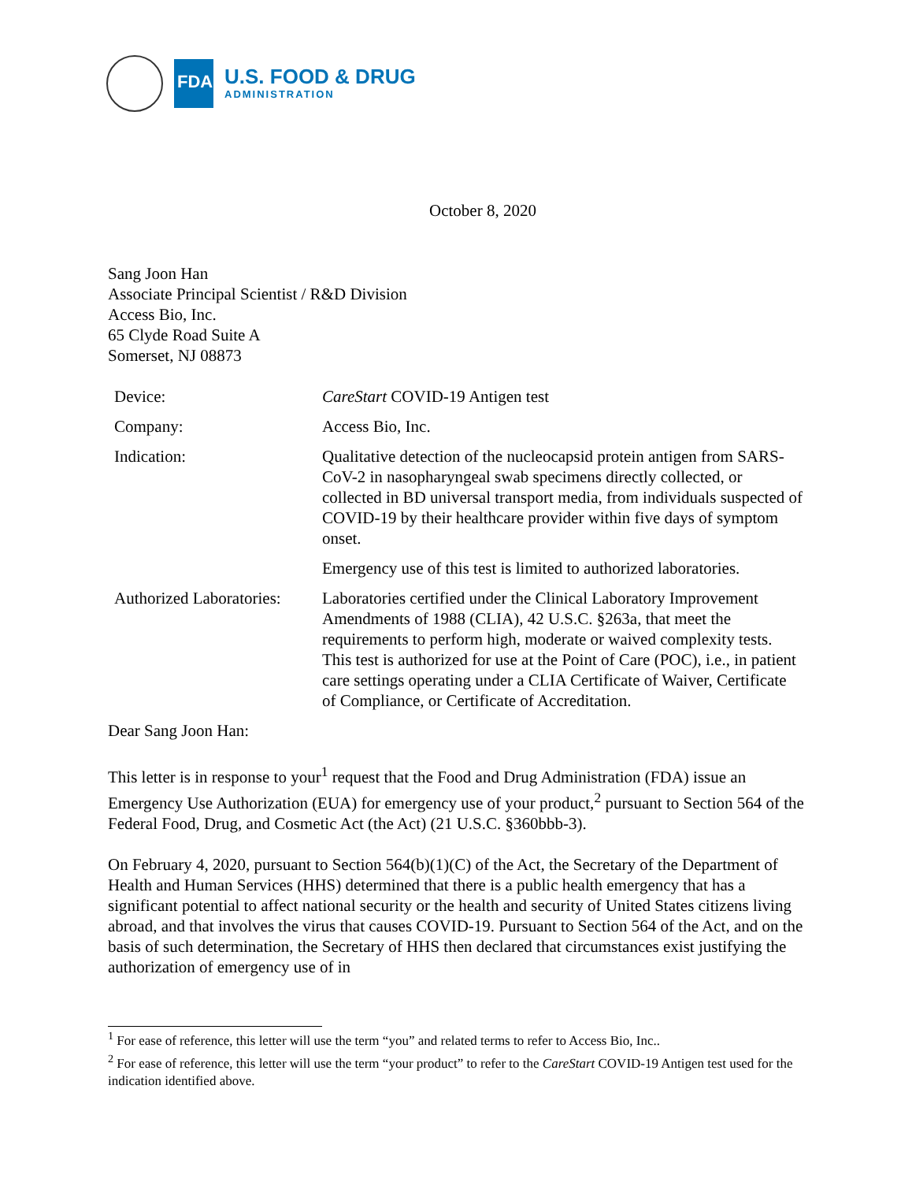FDA
U.S. FOOD & DRUG
ADMINISTRATION
October 8, 2020
Sang Joon Han
Associate Principal Scientist / R&D Division
Access Bio, Inc.
65 Clyde Road Suite A
Somerset, NJ 08873
| Device: | CareStart COVID-19 Antigen test |
| Company: | Access Bio, Inc. |
| Indication: | Qualitative detection of the nucleocapsid protein antigen from SARS-CoV-2 in nasopharyngeal swab specimens directly collected, or collected in BD universal transport media, from individuals suspected of COVID-19 by their healthcare provider within five days of symptom onset. |
| | Emergency use of this test is limited to authorized laboratories. |
| Authorized Laboratories: | Laboratories certified under the Clinical Laboratory Improvement Amendments of 1988 (CLIA), 42 U.S.C. §263a, that meet the requirements to perform high, moderate or waived complexity tests. This test is authorized for use at the Point of Care (POC), i.e., in patient care settings operating under a CLIA Certificate of Waiver, Certificate of Compliance, or Certificate of Accreditation. |
Dear Sang Joon Han:
This letter is in response to your<sup>1</sup> request that the Food and Drug Administration (FDA) issue an Emergency Use Authorization (EUA) for emergency use of your product,<sup>2</sup> pursuant to Section 564 of the Federal Food, Drug, and Cosmetic Act (the Act) (21 U.S.C. §360bbb-3).
On February 4, 2020, pursuant to Section 564(b)(1)(C) of the Act, the Secretary of the Department of Health and Human Services (HHS) determined that there is a public health emergency that has a significant potential to affect national security or the health and security of United States citizens living abroad, and that involves the virus that causes COVID-19. Pursuant to Section 564 of the Act, and on the basis of such determination, the Secretary of HHS then declared that circumstances exist justifying the authorization of emergency use of in
<sup>1</sup> For ease of reference, this letter will use the term “you” and related terms to refer to Access Bio, Inc..
<sup>2</sup> For ease of reference, this letter will use the term “your product” to refer to the CareStart COVID-19 Antigen test used for the indication identified above.